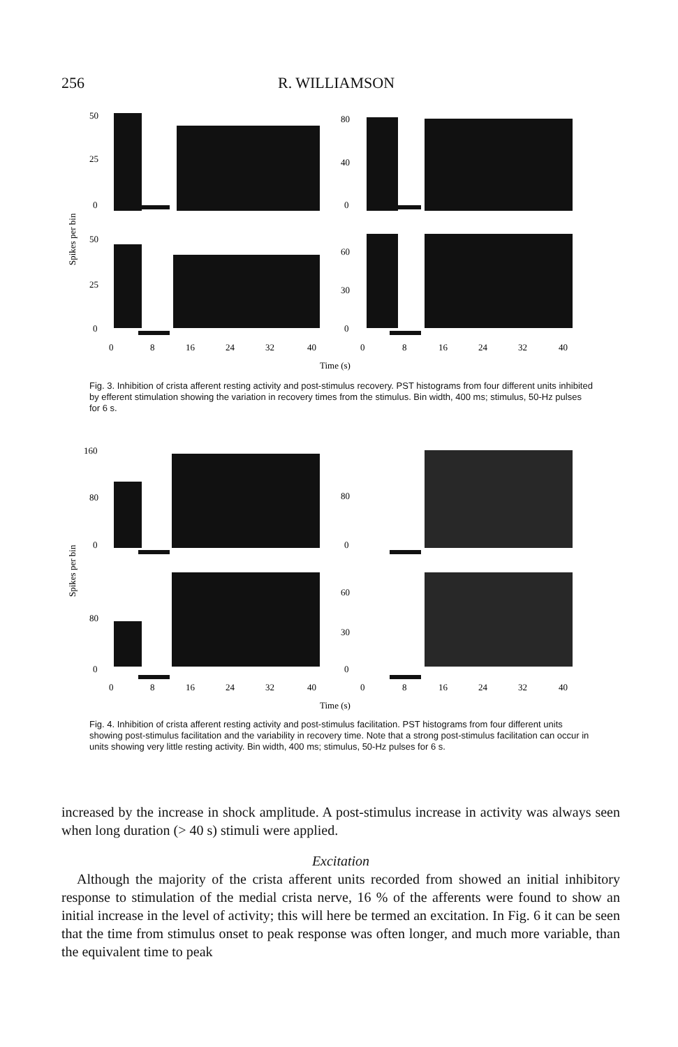256 R. WILLIAMSON
50
25
0
80
40
0
50
25
0
60
30
0
0
8
16
24
32
40
0
8
16
24
32
40
Time (s)
Spikes per bin
Fig. 3. Inhibition of crista afferent resting activity and post-stimulus recovery. PST histograms from four different units inhibited by efferent stimulation showing the variation in recovery times from the stimulus. Bin width, 400 ms; stimulus, 50-Hz pulses for 6 s.
160
80
0
80
0
80
0
60
30
0
0
8
16
24
32
40
0
8
16
24
32
40
Time (s)
Spikes per bin
Fig. 4. Inhibition of crista afferent resting activity and post-stimulus facilitation. PST histograms from four different units showing post-stimulus facilitation and the variability in recovery time. Note that a strong post-stimulus facilitation can occur in units showing very little resting activity. Bin width, 400 ms; stimulus, 50-Hz pulses for 6 s.
increased by the increase in shock amplitude. A post-stimulus increase in activity was always seen when long duration (> 40 s) stimuli were applied.
Excitation
Although the majority of the crista afferent units recorded from showed an initial inhibitory response to stimulation of the medial crista nerve, 16 % of the afferents were found to show an initial increase in the level of activity; this will here be termed an excitation. In Fig. 6 it can be seen that the time from stimulus onset to peak response was often longer, and much more variable, than the equivalent time to peak